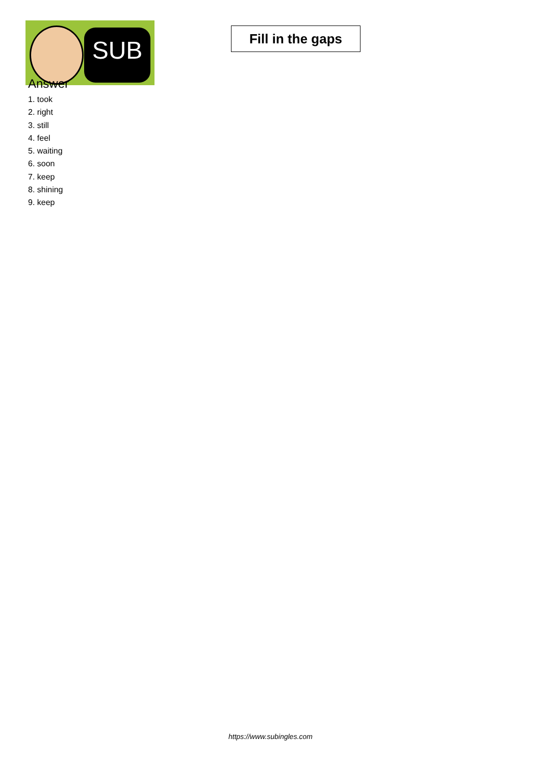SUB
Fill in the gaps
Answer
1. took
2. right
3. still
4. feel
5. waiting
6. soon
7. keep
8. shining
9. keep
https://www.subingles.com